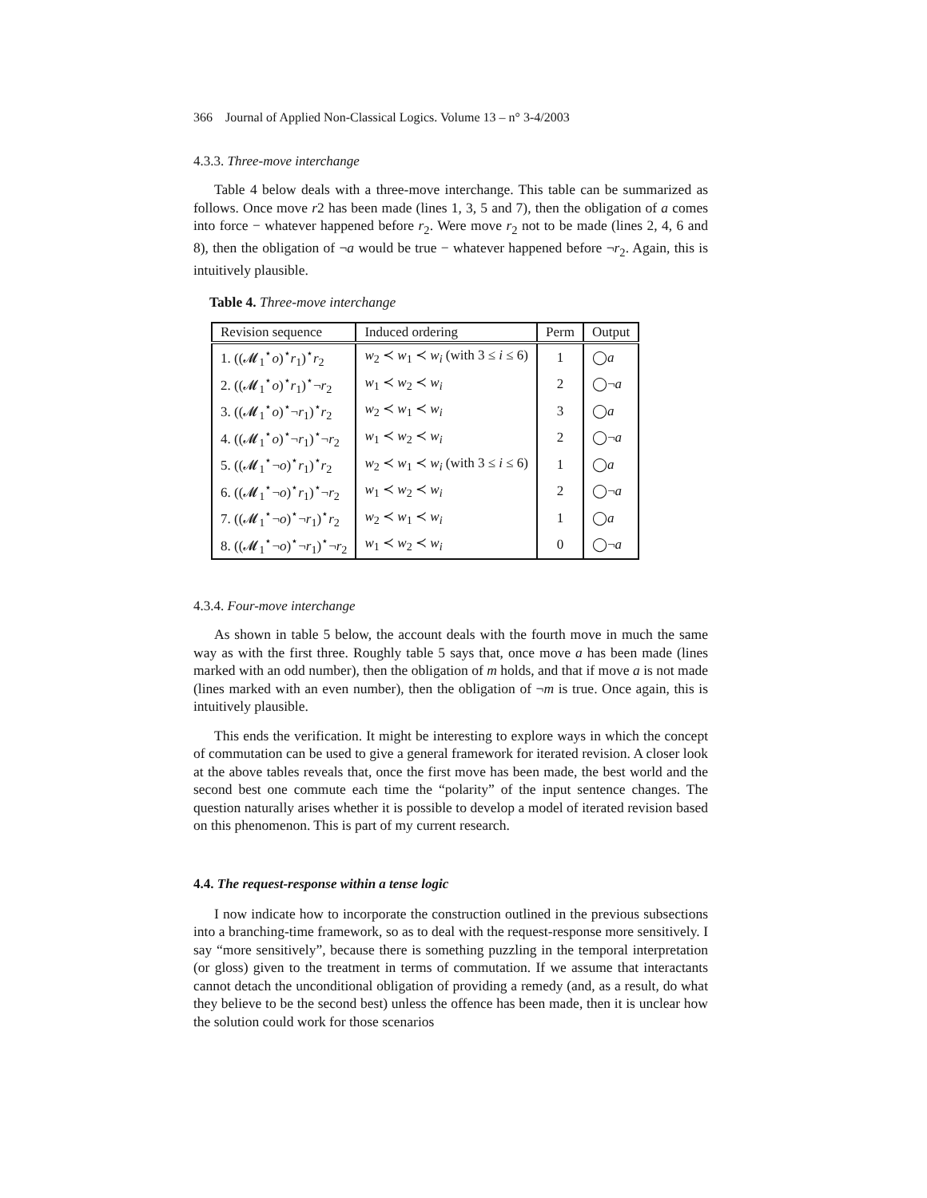366 Journal of Applied Non-Classical Logics. Volume 13 – n° 3-4/2003
4.3.3. Three-move interchange
Table 4 below deals with a three-move interchange. This table can be summarized as follows. Once move r2 has been made (lines 1, 3, 5 and 7), then the obligation of a comes into force − whatever happened before r<sub>2</sub>. Were move r<sub>2</sub> not to be made (lines 2, 4, 6 and 8), then the obligation of ¬a would be true − whatever happened before ¬r<sub>2</sub>. Again, this is intuitively plausible.
Table 4. Three-move interchange
| Revision sequence | Induced ordering | Perm | Output |
| --- | --- | --- | --- |
| 1. ((𝓜<sub>1</sub><sup>⋆</sup> o )<sup>⋆</sup> r<sub>1</sub>)<sup>⋆</sup> r<sub>2</sub> | w<sub>2</sub> ≺ w<sub>1</sub> ≺ w<sub>i</sub> (with 3 ≤ i ≤ 6) | 1 | ◯ a |
| 2. ((𝓜<sub>1</sub><sup>⋆</sup> o )<sup>⋆</sup> r<sub>1</sub>)<sup>⋆</sup>¬ r<sub>2</sub> | w<sub>1</sub> ≺ w<sub>2</sub> ≺ w<sub>i</sub> | 2 | ◯¬ a |
| 3. ((𝓜<sub>1</sub><sup>⋆</sup> o )<sup>⋆</sup>¬ r<sub>1</sub>)<sup>⋆</sup> r<sub>2</sub> | w<sub>2</sub> ≺ w<sub>1</sub> ≺ w<sub>i</sub> | 3 | ◯ a |
| 4. ((𝓜<sub>1</sub><sup>⋆</sup> o )<sup>⋆</sup>¬ r<sub>1</sub>)<sup>⋆</sup>¬ r<sub>2</sub> | w<sub>1</sub> ≺ w<sub>2</sub> ≺ w<sub>i</sub> | 2 | ◯¬ a |
| 5. ((𝓜<sub>1</sub><sup>⋆</sup>¬ o )<sup>⋆</sup> r<sub>1</sub>)<sup>⋆</sup> r<sub>2</sub> | w<sub>2</sub> ≺ w<sub>1</sub> ≺ w<sub>i</sub> (with 3 ≤ i ≤ 6) | 1 | ◯ a |
| 6. ((𝓜<sub>1</sub><sup>⋆</sup>¬ o )<sup>⋆</sup> r<sub>1</sub>)<sup>⋆</sup>¬ r<sub>2</sub> | w<sub>1</sub> ≺ w<sub>2</sub> ≺ w<sub>i</sub> | 2 | ◯¬ a |
| 7. ((𝓜<sub>1</sub><sup>⋆</sup>¬ o )<sup>⋆</sup>¬ r<sub>1</sub>)<sup>⋆</sup> r<sub>2</sub> | w<sub>2</sub> ≺ w<sub>1</sub> ≺ w<sub>i</sub> | 1 | ◯ a |
| 8. ((𝓜<sub>1</sub><sup>⋆</sup>¬ o )<sup>⋆</sup>¬ r<sub>1</sub>)<sup>⋆</sup>¬ r<sub>2</sub> | w<sub>1</sub> ≺ w<sub>2</sub> ≺ w<sub>i</sub> | 0 | ◯¬ a |
4.3.4. Four-move interchange
As shown in table 5 below, the account deals with the fourth move in much the same way as with the first three. Roughly table 5 says that, once move a has been made (lines marked with an odd number), then the obligation of m holds, and that if move a is not made (lines marked with an even number), then the obligation of ¬m is true. Once again, this is intuitively plausible.
This ends the verification. It might be interesting to explore ways in which the concept of commutation can be used to give a general framework for iterated revision. A closer look at the above tables reveals that, once the first move has been made, the best world and the second best one commute each time the “polarity” of the input sentence changes. The question naturally arises whether it is possible to develop a model of iterated revision based on this phenomenon. This is part of my current research.
4.4. The request-response within a tense logic
I now indicate how to incorporate the construction outlined in the previous subsections into a branching-time framework, so as to deal with the request-response more sensitively. I say “more sensitively”, because there is something puzzling in the temporal interpretation (or gloss) given to the treatment in terms of commutation. If we assume that interactants cannot detach the unconditional obligation of providing a remedy (and, as a result, do what they believe to be the second best) unless the offence has been made, then it is unclear how the solution could work for those scenarios